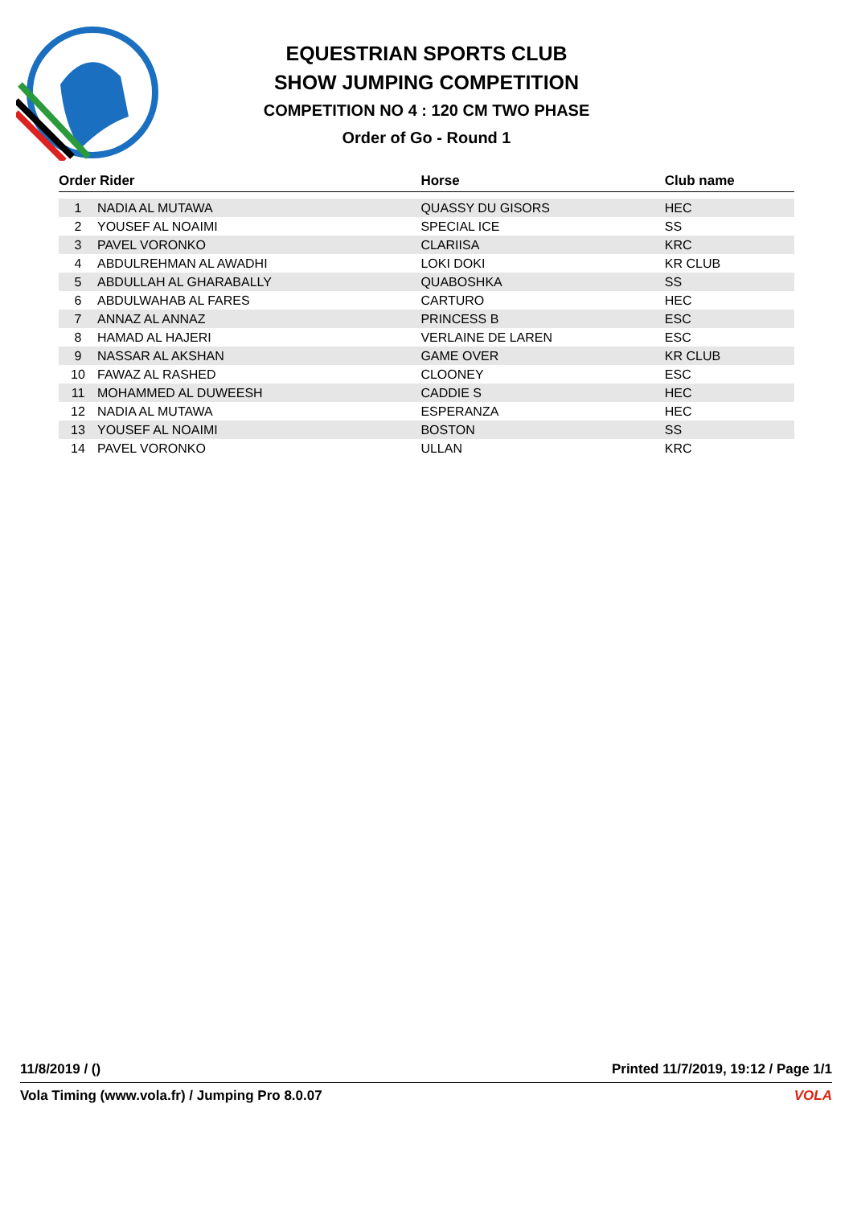EQUESTRIAN SPORTS CLUB
SHOW JUMPING COMPETITION
COMPETITION NO 4 : 120 CM TWO PHASE
Order of Go - Round 1
| Order Rider | | Horse | Club name |
| --- | --- | --- | --- |
| 1 | NADIA AL MUTAWA | QUASSY DU GISORS | HEC |
| 2 | YOUSEF AL NOAIMI | SPECIAL ICE | SS |
| 3 | PAVEL VORONKO | CLARIISA | KRC |
| 4 | ABDULREHMAN AL AWADHI | LOKI DOKI | KR CLUB |
| 5 | ABDULLAH AL GHARABALLY | QUABOSHKA | SS |
| 6 | ABDULWAHAB AL FARES | CARTURO | HEC |
| 7 | ANNAZ AL ANNAZ | PRINCESS B | ESC |
| 8 | HAMAD AL HAJERI | VERLAINE DE LAREN | ESC |
| 9 | NASSAR AL AKSHAN | GAME OVER | KR CLUB |
| 10 | FAWAZ AL RASHED | CLOONEY | ESC |
| 11 | MOHAMMED AL DUWEESH | CADDIE S | HEC |
| 12 | NADIA AL MUTAWA | ESPERANZA | HEC |
| 13 | YOUSEF AL NOAIMI | BOSTON | SS |
| 14 | PAVEL VORONKO | ULLAN | KRC |
11/8/2019 / () Printed 11/7/2019, 19:12 / Page 1/1
Vola Timing (www.vola.fr) / Jumping Pro 8.0.07 VOLA